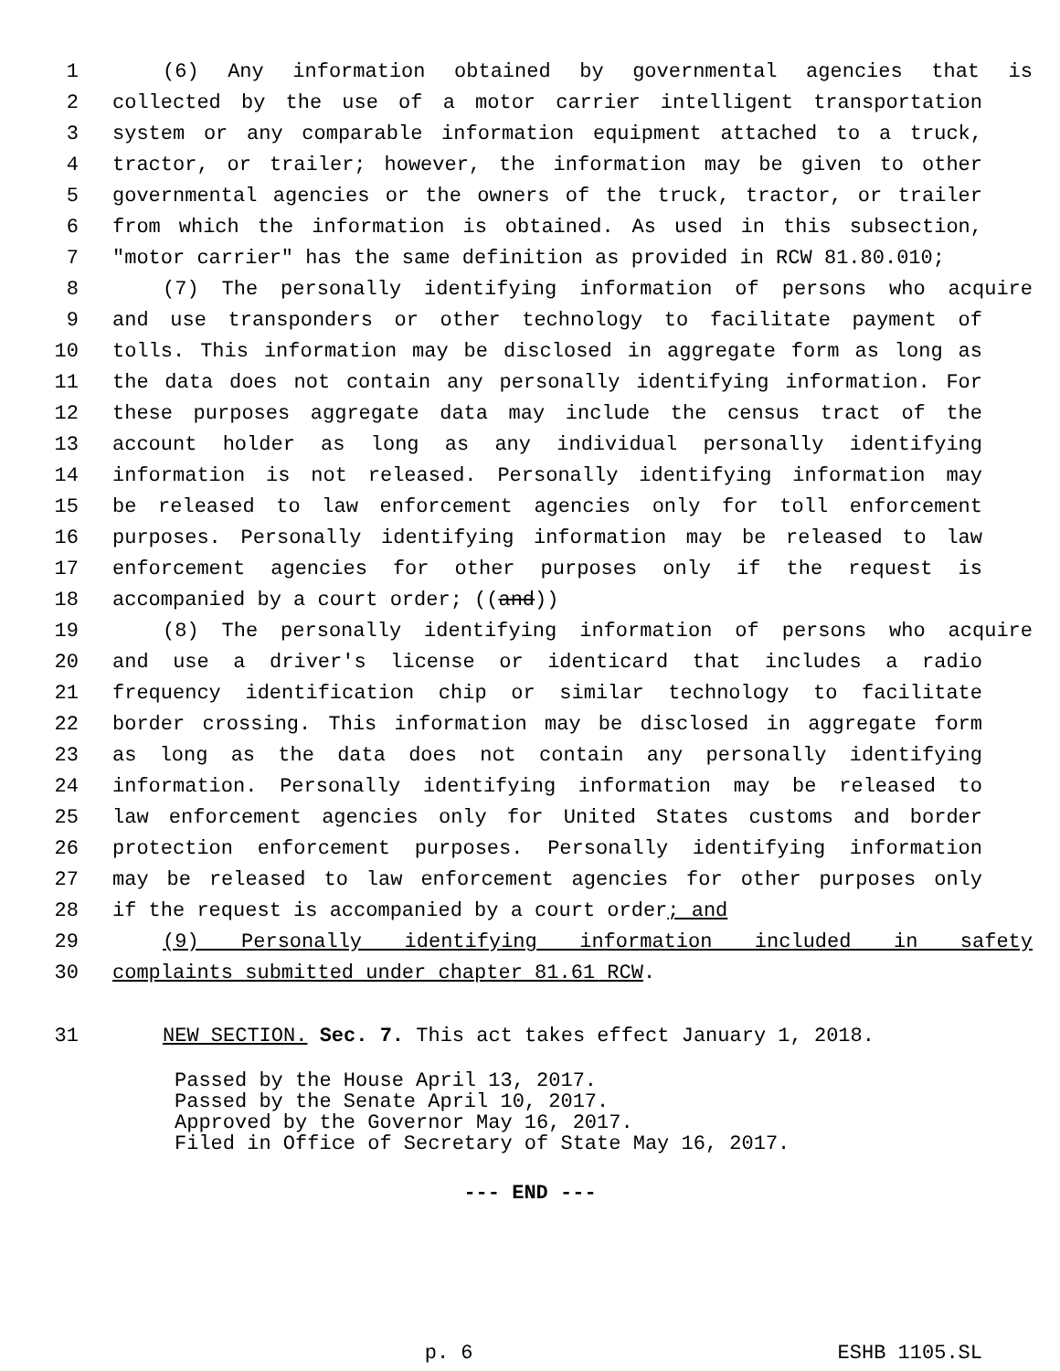1 (6) Any information obtained by governmental agencies that is
2 collected by the use of a motor carrier intelligent transportation
3 system or any comparable information equipment attached to a truck,
4 tractor, or trailer; however, the information may be given to other
5 governmental agencies or the owners of the truck, tractor, or trailer
6 from which the information is obtained. As used in this subsection,
7 "motor carrier" has the same definition as provided in RCW 81.80.010;
8 (7) The personally identifying information of persons who acquire
9 and use transponders or other technology to facilitate payment of
10 tolls. This information may be disclosed in aggregate form as long as
11 the data does not contain any personally identifying information. For
12 these purposes aggregate data may include the census tract of the
13 account holder as long as any individual personally identifying
14 information is not released. Personally identifying information may
15 be released to law enforcement agencies only for toll enforcement
16 purposes. Personally identifying information may be released to law
17 enforcement agencies for other purposes only if the request is
18 accompanied by a court order; ((and))
19 (8) The personally identifying information of persons who acquire
20 and use a driver's license or identicard that includes a radio
21 frequency identification chip or similar technology to facilitate
22 border crossing. This information may be disclosed in aggregate form
23 as long as the data does not contain any personally identifying
24 information. Personally identifying information may be released to
25 law enforcement agencies only for United States customs and border
26 protection enforcement purposes. Personally identifying information
27 may be released to law enforcement agencies for other purposes only
28 if the request is accompanied by a court order; and
29 (9) Personally identifying information included in safety
30 complaints submitted under chapter 81.61 RCW.
31 NEW SECTION. Sec. 7. This act takes effect January 1, 2018.
Passed by the House April 13, 2017.
Passed by the Senate April 10, 2017.
Approved by the Governor May 16, 2017.
Filed in Office of Secretary of State May 16, 2017.
--- END ---
p. 6 ESHB 1105.SL